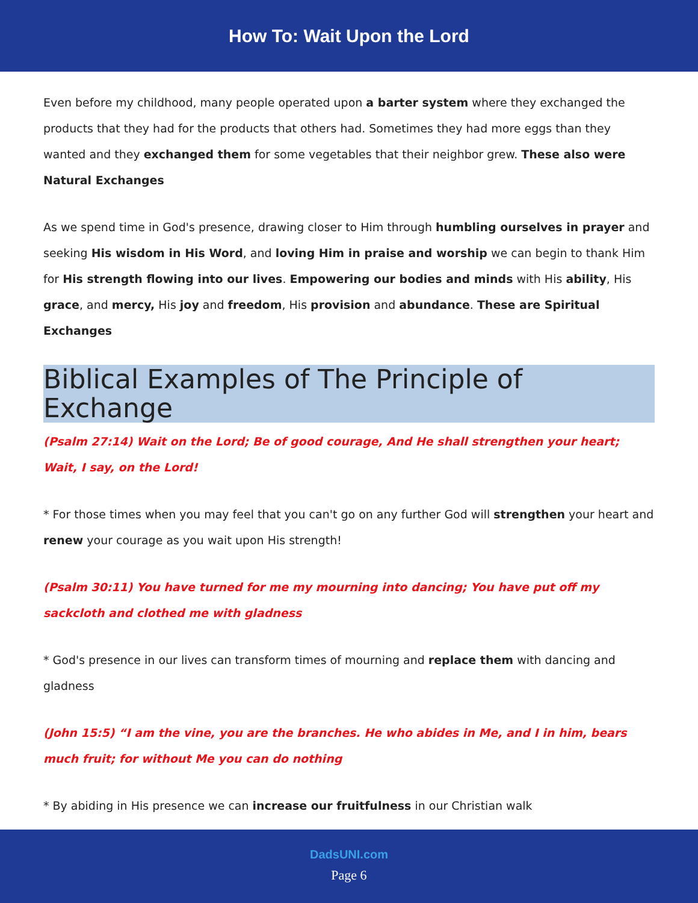How To: Wait Upon the Lord
Even before my childhood, many people operated upon a barter system where they exchanged the products that they had for the products that others had. Sometimes they had more eggs than they wanted and they exchanged them for some vegetables that their neighbor grew. These also were Natural Exchanges
As we spend time in God's presence, drawing closer to Him through humbling ourselves in prayer and seeking His wisdom in His Word, and loving Him in praise and worship we can begin to thank Him for His strength flowing into our lives. Empowering our bodies and minds with His ability, His grace, and mercy, His joy and freedom, His provision and abundance. These are Spiritual Exchanges
Biblical Examples of The Principle of Exchange
(Psalm 27:14) Wait on the Lord; Be of good courage, And He shall strengthen your heart; Wait, I say, on the Lord!
* For those times when you may feel that you can't go on any further God will strengthen your heart and renew your courage as you wait upon His strength!
(Psalm 30:11) You have turned for me my mourning into dancing; You have put off my sackcloth and clothed me with gladness
* God's presence in our lives can transform times of mourning and replace them with dancing and gladness
(John 15:5) “I am the vine, you are the branches. He who abides in Me, and I in him, bears much fruit; for without Me you can do nothing
* By abiding in His presence we can increase our fruitfulness in our Christian walk
DadsUNI.com
Page 6